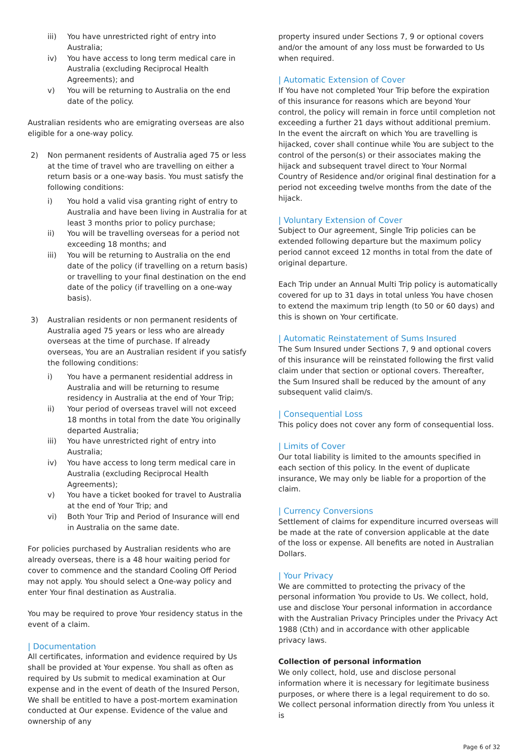iii) You have unrestricted right of entry into Australia;
iv) You have access to long term medical care in Australia (excluding Reciprocal Health Agreements); and
v) You will be returning to Australia on the end date of the policy.
Australian residents who are emigrating overseas are also eligible for a one-way policy.
2) Non permanent residents of Australia aged 75 or less at the time of travel who are travelling on either a return basis or a one-way basis. You must satisfy the following conditions:
i) You hold a valid visa granting right of entry to Australia and have been living in Australia for at least 3 months prior to policy purchase;
ii) You will be travelling overseas for a period not exceeding 18 months; and
iii) You will be returning to Australia on the end date of the policy (if travelling on a return basis) or travelling to your final destination on the end date of the policy (if travelling on a one-way basis).
3) Australian residents or non permanent residents of Australia aged 75 years or less who are already overseas at the time of purchase. If already overseas, You are an Australian resident if you satisfy the following conditions:
i) You have a permanent residential address in Australia and will be returning to resume residency in Australia at the end of Your Trip;
ii) Your period of overseas travel will not exceed 18 months in total from the date You originally departed Australia;
iii) You have unrestricted right of entry into Australia;
iv) You have access to long term medical care in Australia (excluding Reciprocal Health Agreements);
v) You have a ticket booked for travel to Australia at the end of Your Trip; and
vi) Both Your Trip and Period of Insurance will end in Australia on the same date.
For policies purchased by Australian residents who are already overseas, there is a 48 hour waiting period for cover to commence and the standard Cooling Off Period may not apply. You should select a One-way policy and enter Your final destination as Australia.
You may be required to prove Your residency status in the event of a claim.
| Documentation
All certificates, information and evidence required by Us shall be provided at Your expense. You shall as often as required by Us submit to medical examination at Our expense and in the event of death of the Insured Person, We shall be entitled to have a post-mortem examination conducted at Our expense. Evidence of the value and ownership of any
property insured under Sections 7, 9 or optional covers and/or the amount of any loss must be forwarded to Us when required.
| Automatic Extension of Cover
If You have not completed Your Trip before the expiration of this insurance for reasons which are beyond Your control, the policy will remain in force until completion not exceeding a further 21 days without additional premium. In the event the aircraft on which You are travelling is hijacked, cover shall continue while You are subject to the control of the person(s) or their associates making the hijack and subsequent travel direct to Your Normal Country of Residence and/or original final destination for a period not exceeding twelve months from the date of the hijack.
| Voluntary Extension of Cover
Subject to Our agreement, Single Trip policies can be extended following departure but the maximum policy period cannot exceed 12 months in total from the date of original departure.
Each Trip under an Annual Multi Trip policy is automatically covered for up to 31 days in total unless You have chosen to extend the maximum trip length (to 50 or 60 days) and this is shown on Your certificate.
| Automatic Reinstatement of Sums Insured
The Sum Insured under Sections 7, 9 and optional covers of this insurance will be reinstated following the first valid claim under that section or optional covers. Thereafter, the Sum Insured shall be reduced by the amount of any subsequent valid claim/s.
| Consequential Loss
This policy does not cover any form of consequential loss.
| Limits of Cover
Our total liability is limited to the amounts specified in each section of this policy. In the event of duplicate insurance, We may only be liable for a proportion of the claim.
| Currency Conversions
Settlement of claims for expenditure incurred overseas will be made at the rate of conversion applicable at the date of the loss or expense. All benefits are noted in Australian Dollars.
| Your Privacy
We are committed to protecting the privacy of the personal information You provide to Us. We collect, hold, use and disclose Your personal information in accordance with the Australian Privacy Principles under the Privacy Act 1988 (Cth) and in accordance with other applicable privacy laws.
Collection of personal information
We only collect, hold, use and disclose personal information where it is necessary for legitimate business purposes, or where there is a legal requirement to do so. We collect personal information directly from You unless it is
Page 6 of 32